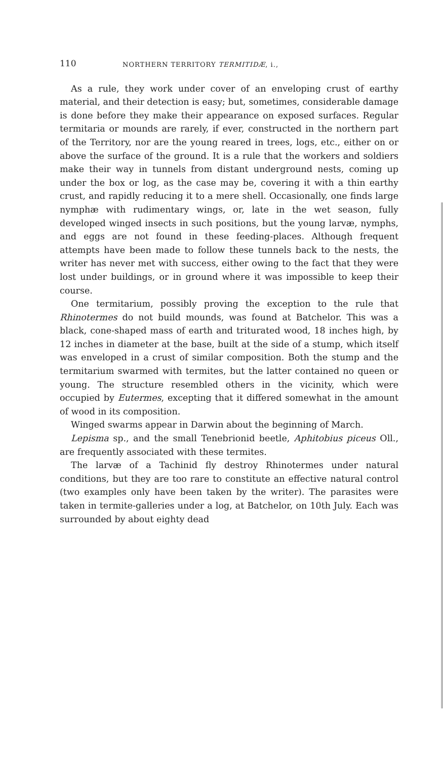110 NORTHERN TERRITORY TERMITIDÆ, i.,
As a rule, they work under cover of an enveloping crust of earthy material, and their detection is easy; but, sometimes, considerable damage is done before they make their appearance on exposed surfaces. Regular termitaria or mounds are rarely, if ever, constructed in the northern part of the Territory, nor are the young reared in trees, logs, etc., either on or above the surface of the ground. It is a rule that the workers and soldiers make their way in tunnels from distant underground nests, coming up under the box or log, as the case may be, covering it with a thin earthy crust, and rapidly reducing it to a mere shell. Occasionally, one finds large nymphæ with rudimentary wings, or, late in the wet season, fully developed winged insects in such positions, but the young larvæ, nymphs, and eggs are not found in these feeding-places. Although frequent attempts have been made to follow these tunnels back to the nests, the writer has never met with success, either owing to the fact that they were lost under buildings, or in ground where it was impossible to keep their course.
One termitarium, possibly proving the exception to the rule that Rhinotermes do not build mounds, was found at Batchelor. This was a black, cone-shaped mass of earth and triturated wood, 18 inches high, by 12 inches in diameter at the base, built at the side of a stump, which itself was enveloped in a crust of similar composition. Both the stump and the termitarium swarmed with termites, but the latter contained no queen or young. The structure resembled others in the vicinity, which were occupied by Eutermes, excepting that it differed somewhat in the amount of wood in its composition.
Winged swarms appear in Darwin about the beginning of March.
Lepisma sp., and the small Tenebrionid beetle, Aphitobius piceus Oll., are frequently associated with these termites.
The larvæ of a Tachinid fly destroy Rhinotermes under natural conditions, but they are too rare to constitute an effective natural control (two examples only have been taken by the writer). The parasites were taken in termite-galleries under a log, at Batchelor, on 10th July. Each was surrounded by about eighty dead